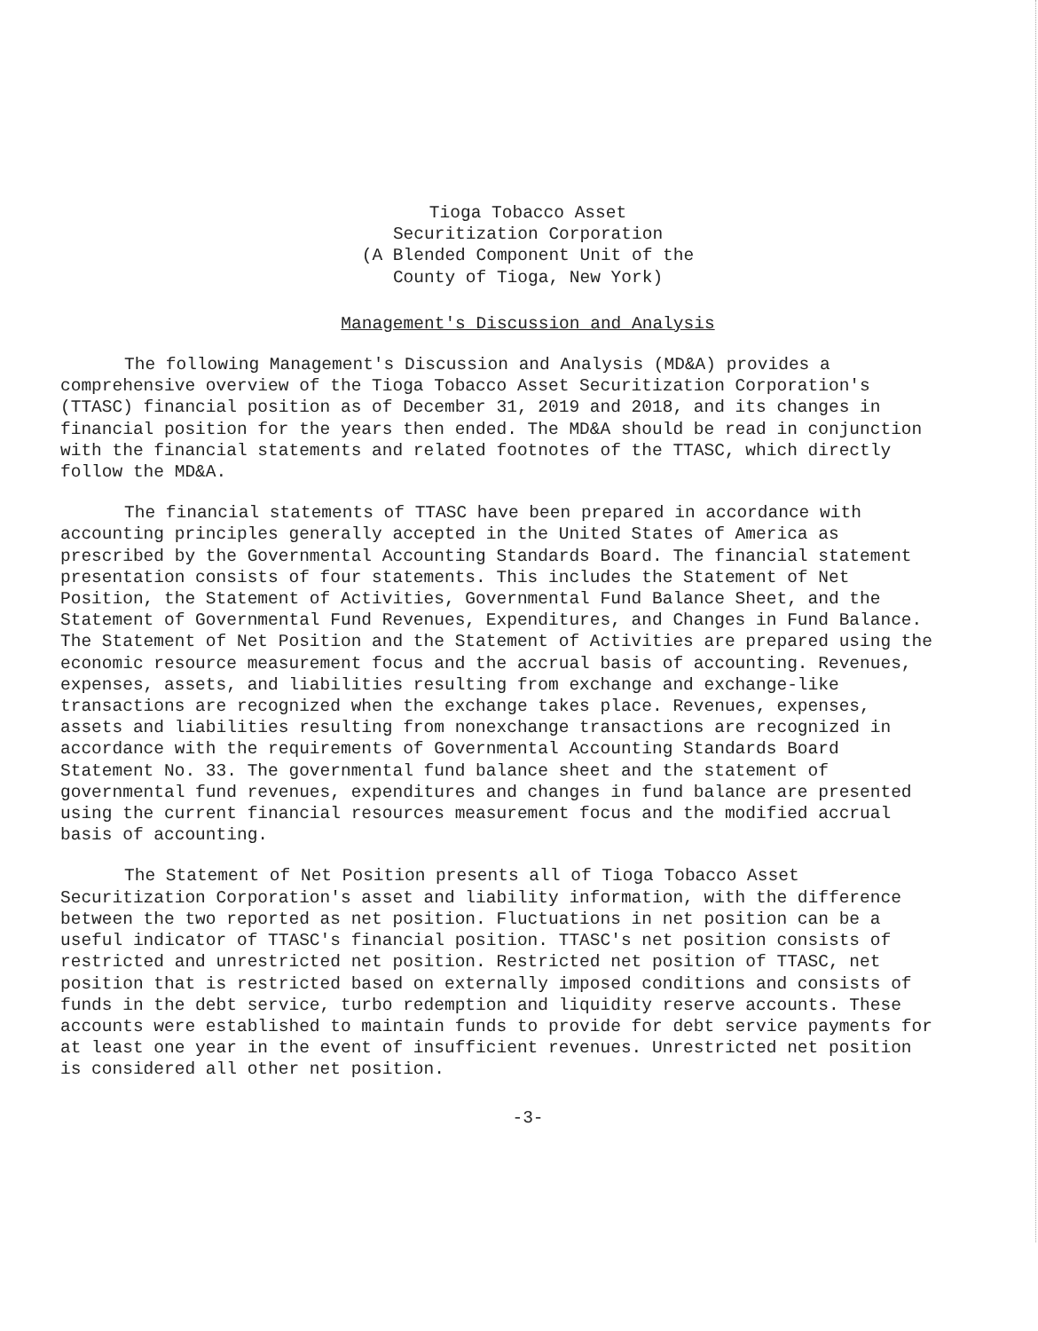Tioga Tobacco Asset
Securitization Corporation
(A Blended Component Unit of the
County of Tioga, New York)
Management's Discussion and Analysis
The following Management's Discussion and Analysis (MD&A) provides a comprehensive overview of the Tioga Tobacco Asset Securitization Corporation's (TTASC) financial position as of December 31, 2019 and 2018, and its changes in financial position for the years then ended. The MD&A should be read in conjunction with the financial statements and related footnotes of the TTASC, which directly follow the MD&A.
The financial statements of TTASC have been prepared in accordance with accounting principles generally accepted in the United States of America as prescribed by the Governmental Accounting Standards Board. The financial statement presentation consists of four statements. This includes the Statement of Net Position, the Statement of Activities, Governmental Fund Balance Sheet, and the Statement of Governmental Fund Revenues, Expenditures, and Changes in Fund Balance. The Statement of Net Position and the Statement of Activities are prepared using the economic resource measurement focus and the accrual basis of accounting. Revenues, expenses, assets, and liabilities resulting from exchange and exchange-like transactions are recognized when the exchange takes place. Revenues, expenses, assets and liabilities resulting from nonexchange transactions are recognized in accordance with the requirements of Governmental Accounting Standards Board Statement No. 33. The governmental fund balance sheet and the statement of governmental fund revenues, expenditures and changes in fund balance are presented using the current financial resources measurement focus and the modified accrual basis of accounting.
The Statement of Net Position presents all of Tioga Tobacco Asset Securitization Corporation's asset and liability information, with the difference between the two reported as net position. Fluctuations in net position can be a useful indicator of TTASC's financial position. TTASC's net position consists of restricted and unrestricted net position. Restricted net position of TTASC, net position that is restricted based on externally imposed conditions and consists of funds in the debt service, turbo redemption and liquidity reserve accounts. These accounts were established to maintain funds to provide for debt service payments for at least one year in the event of insufficient revenues. Unrestricted net position is considered all other net position.
-3-